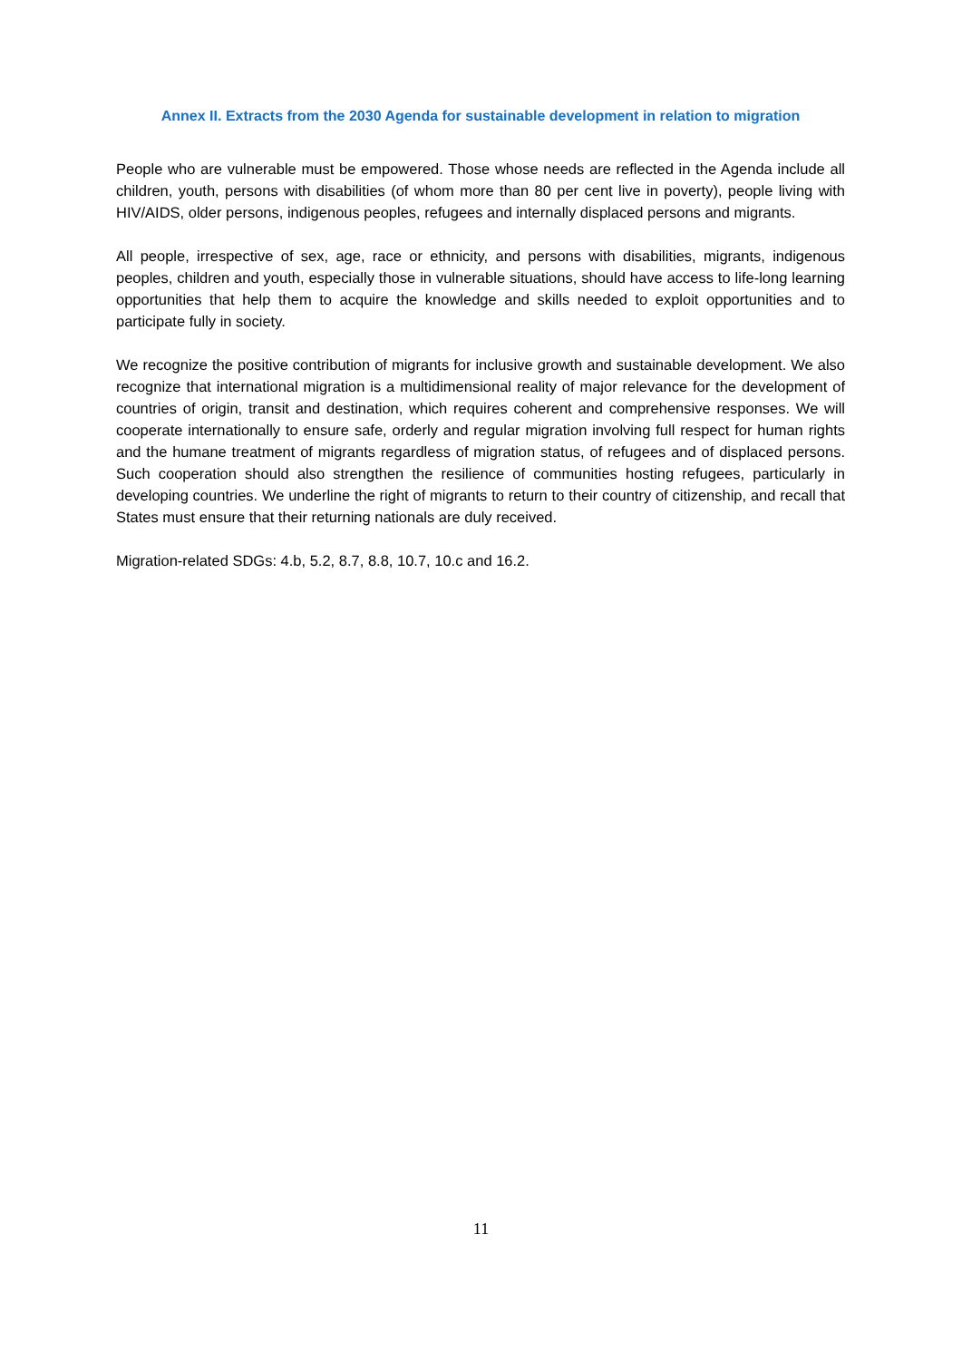Annex II. Extracts from the 2030 Agenda for sustainable development in relation to migration
People who are vulnerable must be empowered. Those whose needs are reflected in the Agenda include all children, youth, persons with disabilities (of whom more than 80 per cent live in poverty), people living with HIV/AIDS, older persons, indigenous peoples, refugees and internally displaced persons and migrants.
All people, irrespective of sex, age, race or ethnicity, and persons with disabilities, migrants, indigenous peoples, children and youth, especially those in vulnerable situations, should have access to life-long learning opportunities that help them to acquire the knowledge and skills needed to exploit opportunities and to participate fully in society.
We recognize the positive contribution of migrants for inclusive growth and sustainable development. We also recognize that international migration is a multidimensional reality of major relevance for the development of countries of origin, transit and destination, which requires coherent and comprehensive responses. We will cooperate internationally to ensure safe, orderly and regular migration involving full respect for human rights and the humane treatment of migrants regardless of migration status, of refugees and of displaced persons. Such cooperation should also strengthen the resilience of communities hosting refugees, particularly in developing countries. We underline the right of migrants to return to their country of citizenship, and recall that States must ensure that their returning nationals are duly received.
Migration-related SDGs: 4.b, 5.2, 8.7, 8.8, 10.7, 10.c and 16.2.
11